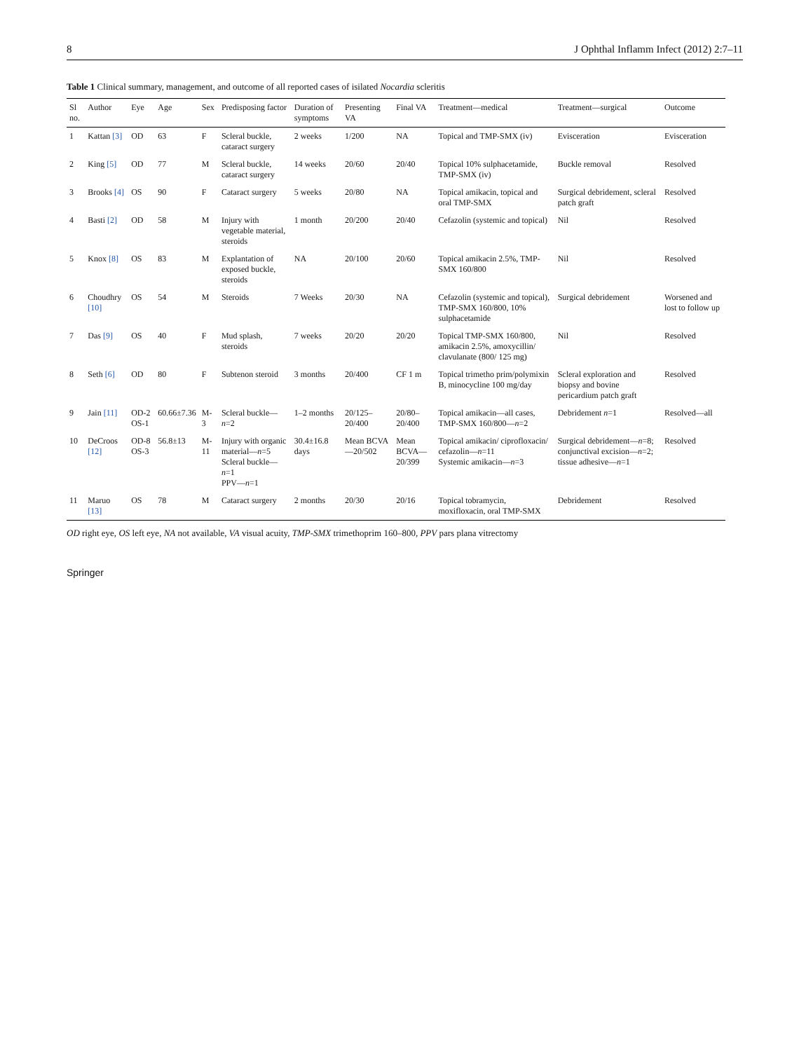8 J Ophthal Inflamm Infect (2012) 2:7–11
Table 1 Clinical summary, management, and outcome of all reported cases of isilated Nocardia scleritis
| Sl no. | Author | Eye | Age | Sex | Predisposing factor | Duration of symptoms | Presenting VA | Final VA | Treatment—medical | Treatment—surgical | Outcome |
| --- | --- | --- | --- | --- | --- | --- | --- | --- | --- | --- | --- |
| 1 | Kattan [3] | OD | 63 | F | Scleral buckle, cataract surgery | 2 weeks | 1/200 | NA | Topical and TMP-SMX (iv) | Evisceration | Evisceration |
| 2 | King [5] | OD | 77 | M | Scleral buckle, cataract surgery | 14 weeks | 20/60 | 20/40 | Topical 10% sulphacetamide, TMP-SMX (iv) | Buckle removal | Resolved |
| 3 | Brooks [4] | OS | 90 | F | Cataract surgery | 5 weeks | 20/80 | NA | Topical amikacin, topical and oral TMP-SMX | Surgical debridement, scleral patch graft | Resolved |
| 4 | Basti [2] | OD | 58 | M | Injury with vegetable material, steroids | 1 month | 20/200 | 20/40 | Cefazolin (systemic and topical) | Nil | Resolved |
| 5 | Knox [8] | OS | 83 | M | Explantation of exposed buckle, steroids | NA | 20/100 | 20/60 | Topical amikacin 2.5%, TMP-SMX 160/800 | Nil | Resolved |
| 6 | Choudhry [10] | OS | 54 | M | Steroids | 7 Weeks | 20/30 | NA | Cefazolin (systemic and topical), TMP-SMX 160/800, 10% sulphacetamide | Surgical debridement | Worsened and lost to follow up |
| 7 | Das [9] | OS | 40 | F | Mud splash, steroids | 7 weeks | 20/20 | 20/20 | Topical TMP-SMX 160/800, amikacin 2.5%, amoxycillin/ clavulanate (800/ 125 mg) | Nil | Resolved |
| 8 | Seth [6] | OD | 80 | F | Subtenon steroid | 3 months | 20/400 | CF 1 m | Topical trimetho prim/polymixin B, minocycline 100 mg/day | Scleral exploration and biopsy and bovine pericardium patch graft | Resolved |
| 9 | Jain [11] | OD-2 OS-1 | 60.66±7.36 | M-3 | Scleral buckle— n =2 | 1–2 months | 20/125–20/400 | 20/80–20/400 | Topical amikacin—all cases, TMP-SMX 160/800— n =2 | Debridement n =1 | Resolved—all |
| 10 | DeCroos [12] | OD-8 OS-3 | 56.8±13 | M-11 | Injury with organic material— n =5 Scleral buckle— n =1 PPV— n =1 | 30.4±16.8 days | Mean BCVA—20/502 | Mean BCVA—20/399 | Topical amikacin/ ciprofloxacin/ cefazolin— n =11 Systemic amikacin— n =3 | Surgical debridement— n =8; conjunctival excision— n =2; tissue adhesive— n =1 | Resolved |
| 11 | Maruo [13] | OS | 78 | M | Cataract surgery | 2 months | 20/30 | 20/16 | Topical tobramycin, moxifloxacin, oral TMP-SMX | Debridement | Resolved |
OD right eye, OS left eye, NA not available, VA visual acuity, TMP-SMX trimethoprim 160–800, PPV pars plana vitrectomy
Springer